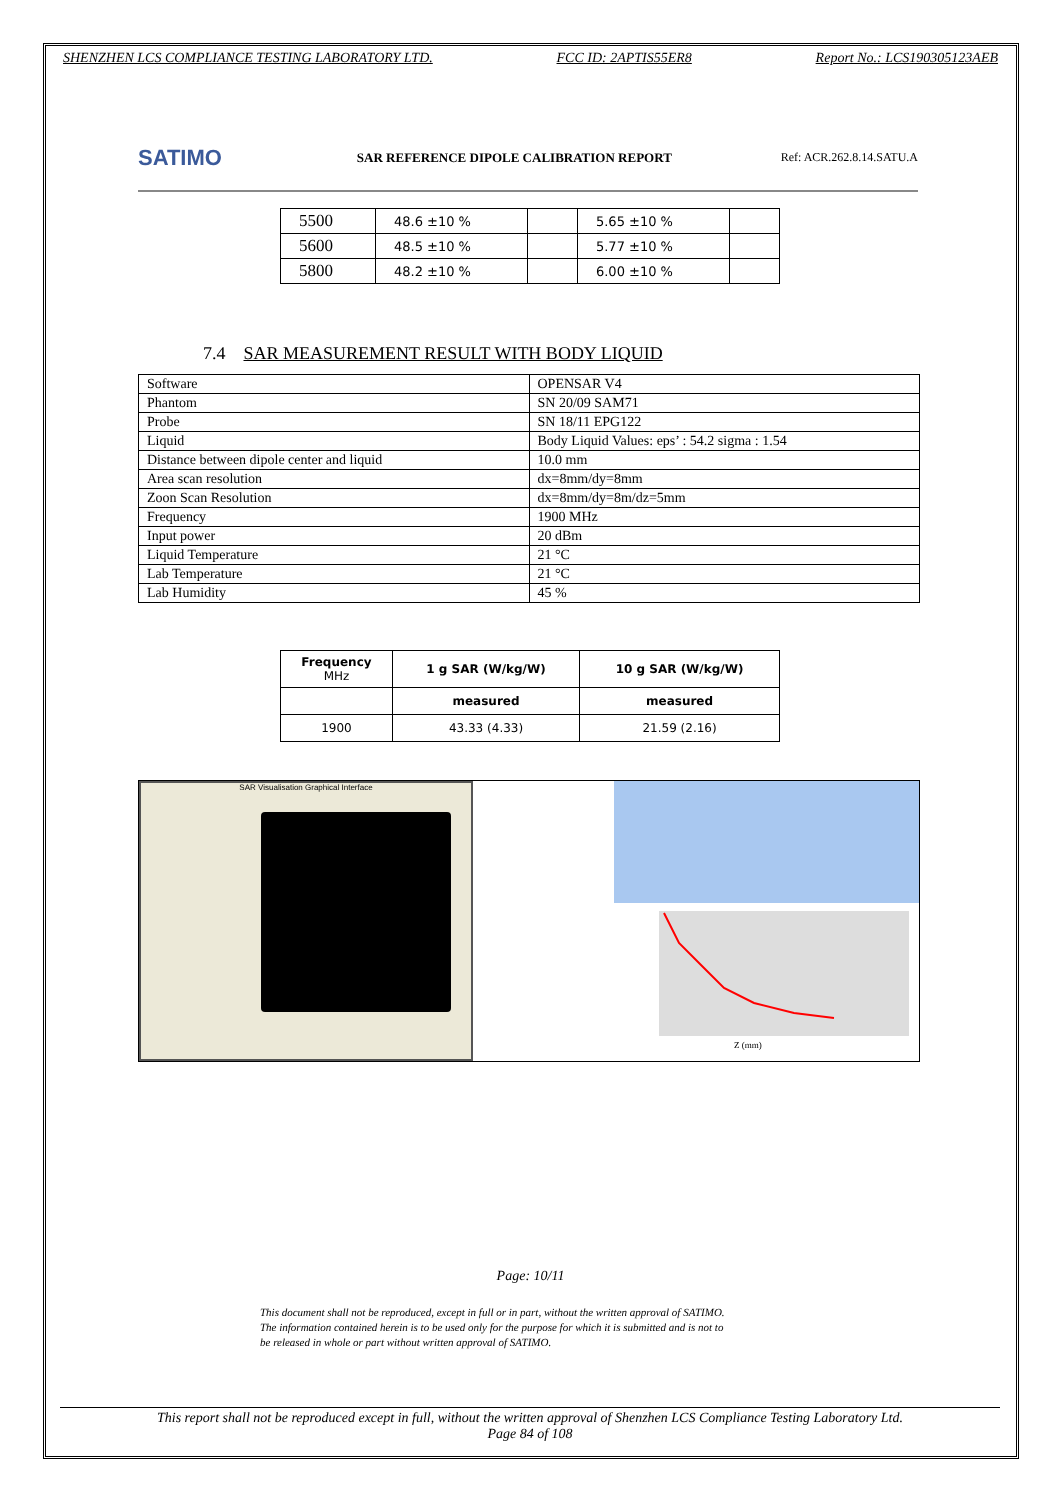SHENZHEN LCS COMPLIANCE TESTING LABORATORY LTD. FCC ID: 2APTIS55ER8 Report No.: LCS190305123AEB
SATIMO
SAR REFERENCE DIPOLE CALIBRATION REPORT
Ref: ACR.262.8.14.SATU.A
| 5500 | 48.6 ±10 % | | 5.65 ±10 % | |
| 5600 | 48.5 ±10 % | | 5.77 ±10 % | |
| 5800 | 48.2 ±10 % | | 6.00 ±10 % | |
7.4 SAR MEASUREMENT RESULT WITH BODY LIQUID
| Software | OPENSAR V4 |
| Phantom | SN 20/09 SAM71 |
| Probe | SN 18/11 EPG122 |
| Liquid | Body Liquid Values: eps’ : 54.2 sigma : 1.54 |
| Distance between dipole center and liquid | 10.0 mm |
| Area scan resolution | dx=8mm/dy=8mm |
| Zoon Scan Resolution | dx=8mm/dy=8m/dz=5mm |
| Frequency | 1900 MHz |
| Input power | 20 dBm |
| Liquid Temperature | 21 °C |
| Lab Temperature | 21 °C |
| Lab Humidity | 45 % |
| Frequency MHz | 1 g SAR (W/kg/W) | 10 g SAR (W/kg/W) |
| | measured | measured |
| 1900 | 43.33 (4.33) | 21.59 (2.16) |
SAR Visualisation Graphical Interface
Z (mm)
Page: 10/11
This document shall not be reproduced, except in full or in part, without the written approval of SATIMO.
The information contained herein is to be used only for the purpose for which it is submitted and is not to
be released in whole or part without written approval of SATIMO.
This report shall not be reproduced except in full, without the written approval of Shenzhen LCS Compliance Testing Laboratory Ltd.
Page 84 of 108